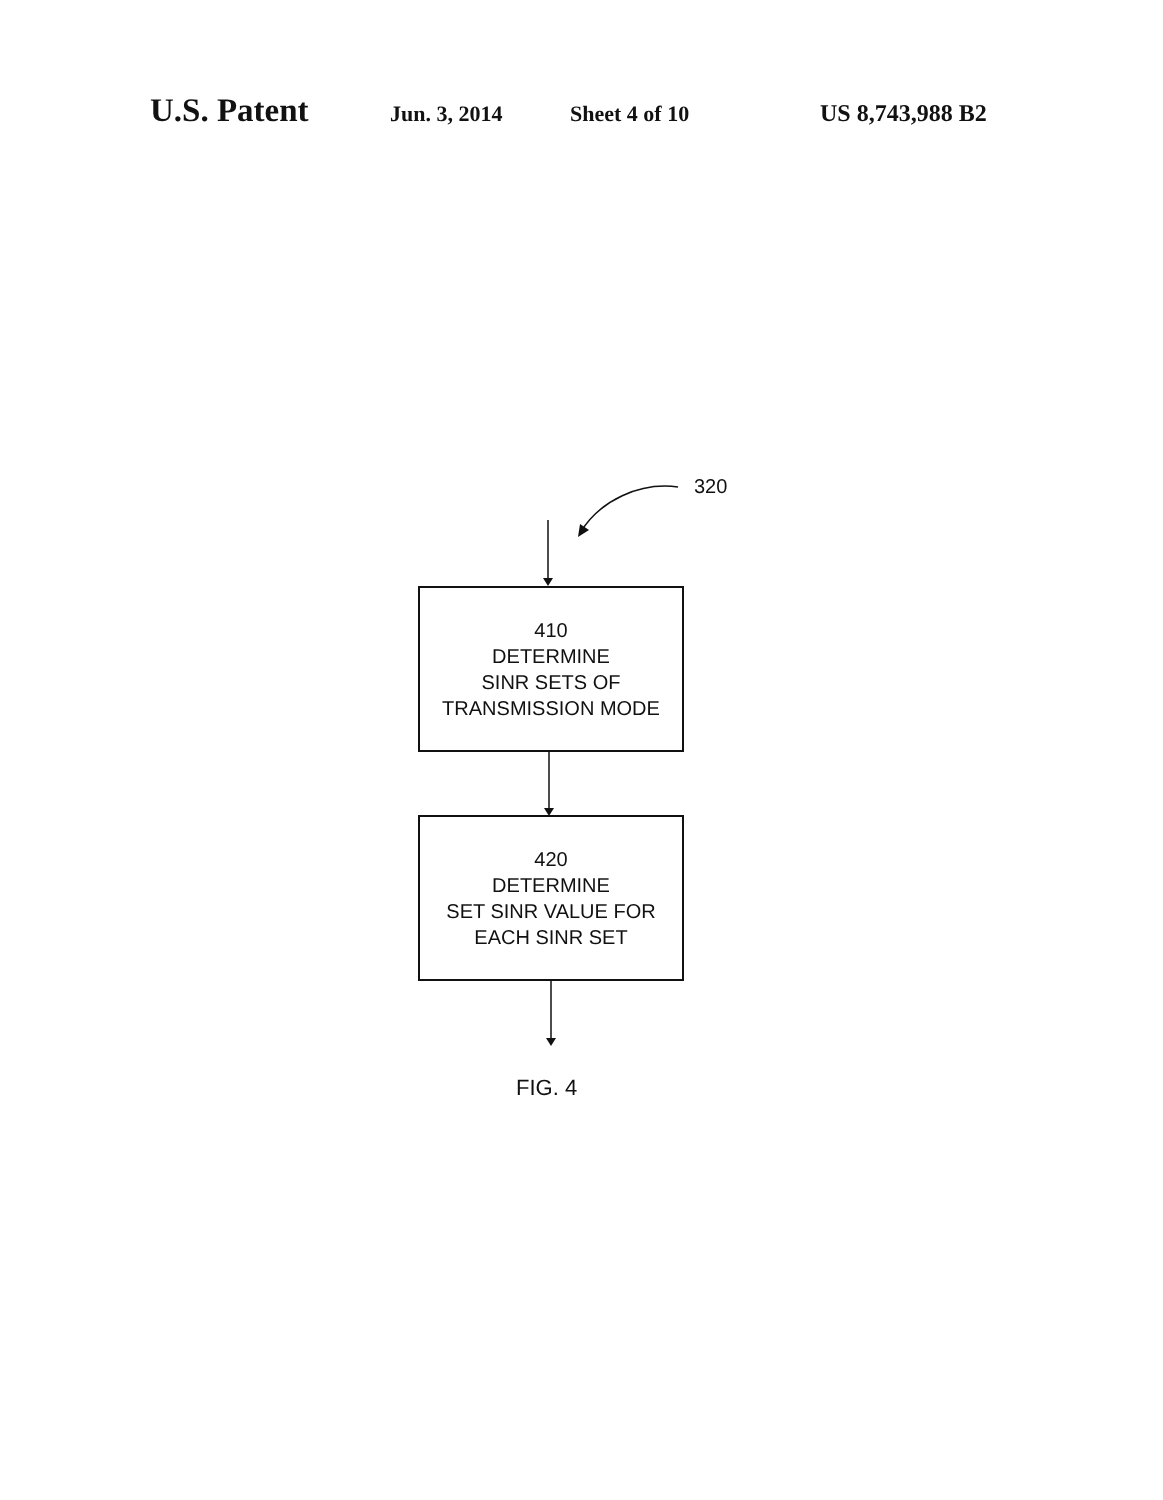U.S. Patent Jun. 3, 2014 Sheet 4 of 10 US 8,743,988 B2
320
410
DETERMINE
SINR SETS OF
TRANSMISSION MODE
420
DETERMINE
SET SINR VALUE FOR
EACH SINR SET
FIG. 4